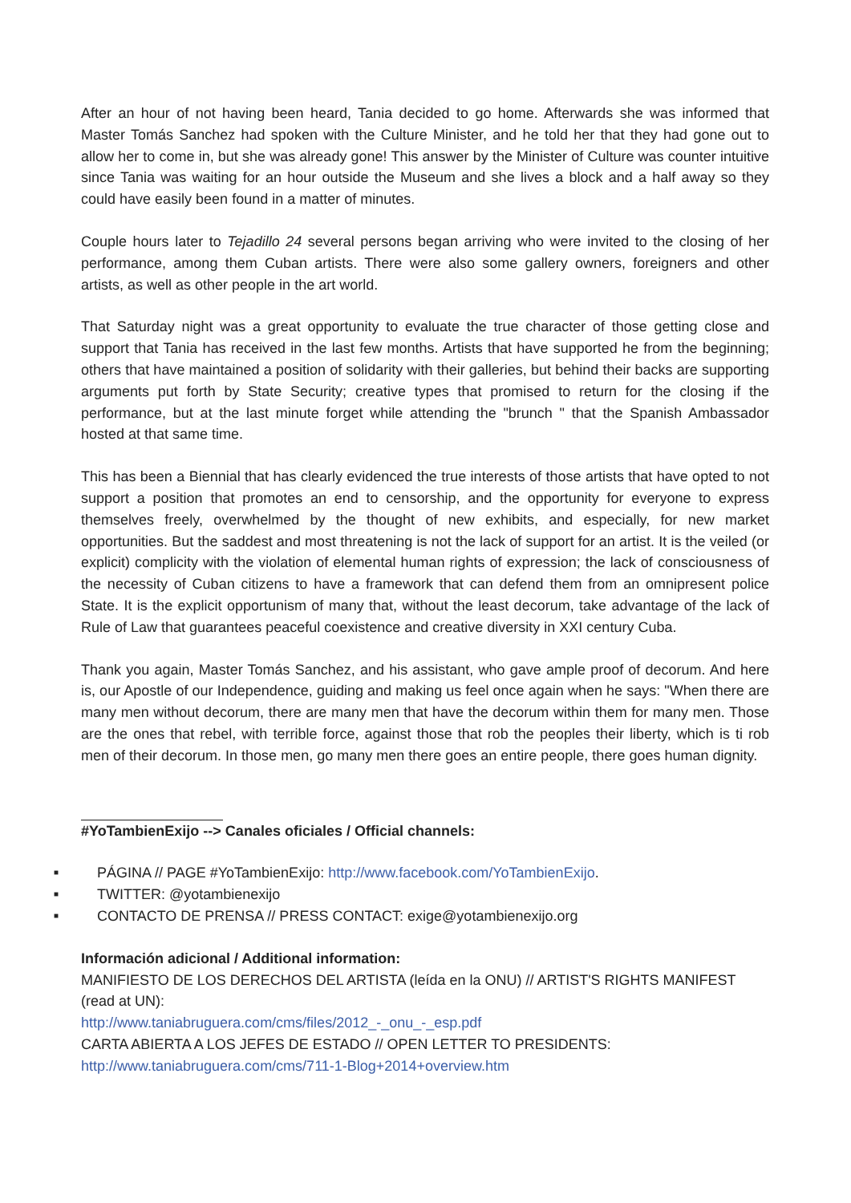After an hour of not having been heard, Tania decided to go home. Afterwards she was informed that Master Tomás Sanchez had spoken with the Culture Minister, and he told her that they had gone out to allow her to come in, but she was already gone! This answer by the Minister of Culture was counter intuitive since Tania was waiting for an hour outside the Museum and she lives a block and a half away so they could have easily been found in a matter of minutes.
Couple hours later to Tejadillo 24 several persons began arriving who were invited to the closing of her performance, among them Cuban artists. There were also some gallery owners, foreigners and other artists, as well as other people in the art world.
That Saturday night was a great opportunity to evaluate the true character of those getting close and support that Tania has received in the last few months. Artists that have supported he from the beginning; others that have maintained a position of solidarity with their galleries, but behind their backs are supporting arguments put forth by State Security; creative types that promised to return for the closing if the performance, but at the last minute forget while attending the "brunch " that the Spanish Ambassador hosted at that same time.
This has been a Biennial that has clearly evidenced the true interests of those artists that have opted to not support a position that promotes an end to censorship, and the opportunity for everyone to express themselves freely, overwhelmed by the thought of new exhibits, and especially, for new market opportunities. But the saddest and most threatening is not the lack of support for an artist. It is the veiled (or explicit) complicity with the violation of elemental human rights of expression; the lack of consciousness of the necessity of Cuban citizens to have a framework that can defend them from an omnipresent police State. It is the explicit opportunism of many that, without the least decorum, take advantage of the lack of Rule of Law that guarantees peaceful coexistence and creative diversity in XXI century Cuba.
Thank you again, Master Tomás Sanchez, and his assistant, who gave ample proof of decorum. And here is, our Apostle of our Independence, guiding and making us feel once again when he says: "When there are many men without decorum, there are many men that have the decorum within them for many men. Those are the ones that rebel, with terrible force, against those that rob the peoples their liberty, which is ti rob men of their decorum. In those men, go many men there goes an entire people, there goes human dignity.
#YoTambienExijo --> Canales oficiales / Official channels:
■ PÁGINA // PAGE #YoTambienExijo: http://www.facebook.com/YoTambienExijo.
■ TWITTER: @yotambienexijo
■ CONTACTO DE PRENSA // PRESS CONTACT: exige@yotambienexijo.org
Información adicional / Additional information:
MANIFIESTO DE LOS DERECHOS DEL ARTISTA (leída en la ONU) // ARTIST'S RIGHTS MANIFEST (read at UN):
http://www.taniabruguera.com/cms/files/2012_-_onu_-_esp.pdf
CARTA ABIERTA A LOS JEFES DE ESTADO // OPEN LETTER TO PRESIDENTS:
http://www.taniabruguera.com/cms/711-1-Blog+2014+overview.htm